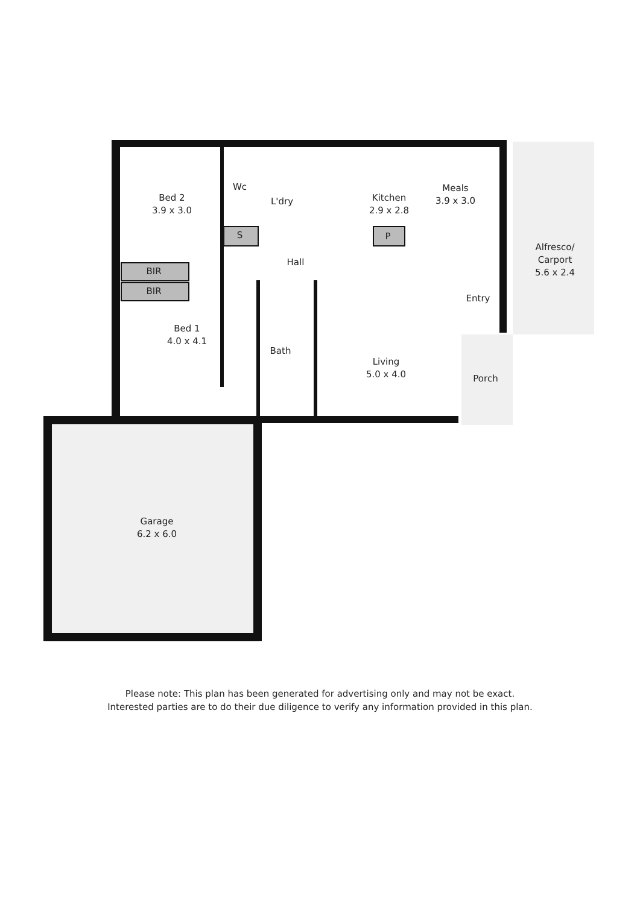Kitchen
2.9 x 2.8
Meals
3.9 x 3.0
Bed 2
3.9 x 3.0
Wc
L'dry
S P
Alfresco/
Carport
5.6 x 2.4
Hall
BIR
BIR
Entry
Bed 1
4.0 x 4.1
Bath
Living
5.0 x 4.0
Porch
Garage
6.2 x 6.0
Please note: This plan has been generated for advertising only and may not be exact.
Interested parties are to do their due diligence to verify any information provided in this plan.